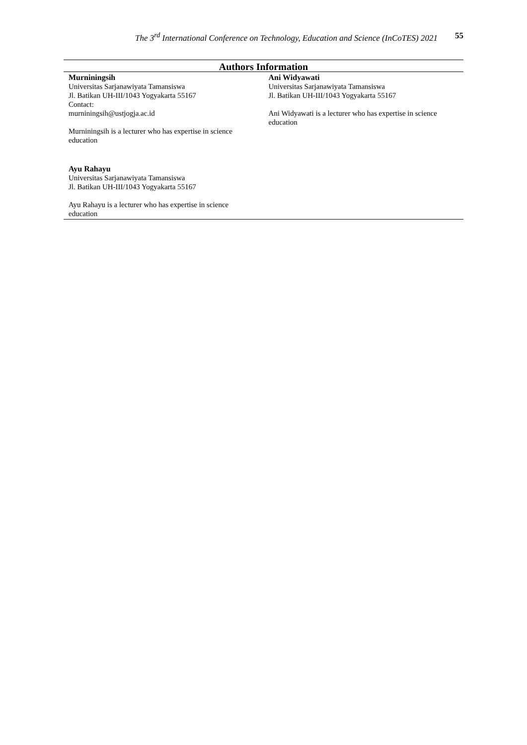The 3<sup>rd</sup> International Conference on Technology, Education and Science (InCoTES) 2021
55
| Authors Information | |
| --- | --- |
| Murniningsih Universitas Sarjanawiyata Tamansiswa Jl. Batikan UH-III/1043 Yogyakarta 55167 Contact: murniningsih@ustjogja.ac.id Murniningsih is a lecturer who has expertise in science education | Ani Widyawati Universitas Sarjanawiyata Tamansiswa Jl. Batikan UH-III/1043 Yogyakarta 55167 Ani Widyawati is a lecturer who has expertise in science education |
| Ayu Rahayu Universitas Sarjanawiyata Tamansiswa Jl. Batikan UH-III/1043 Yogyakarta 55167 Ayu Rahayu is a lecturer who has expertise in science education | |